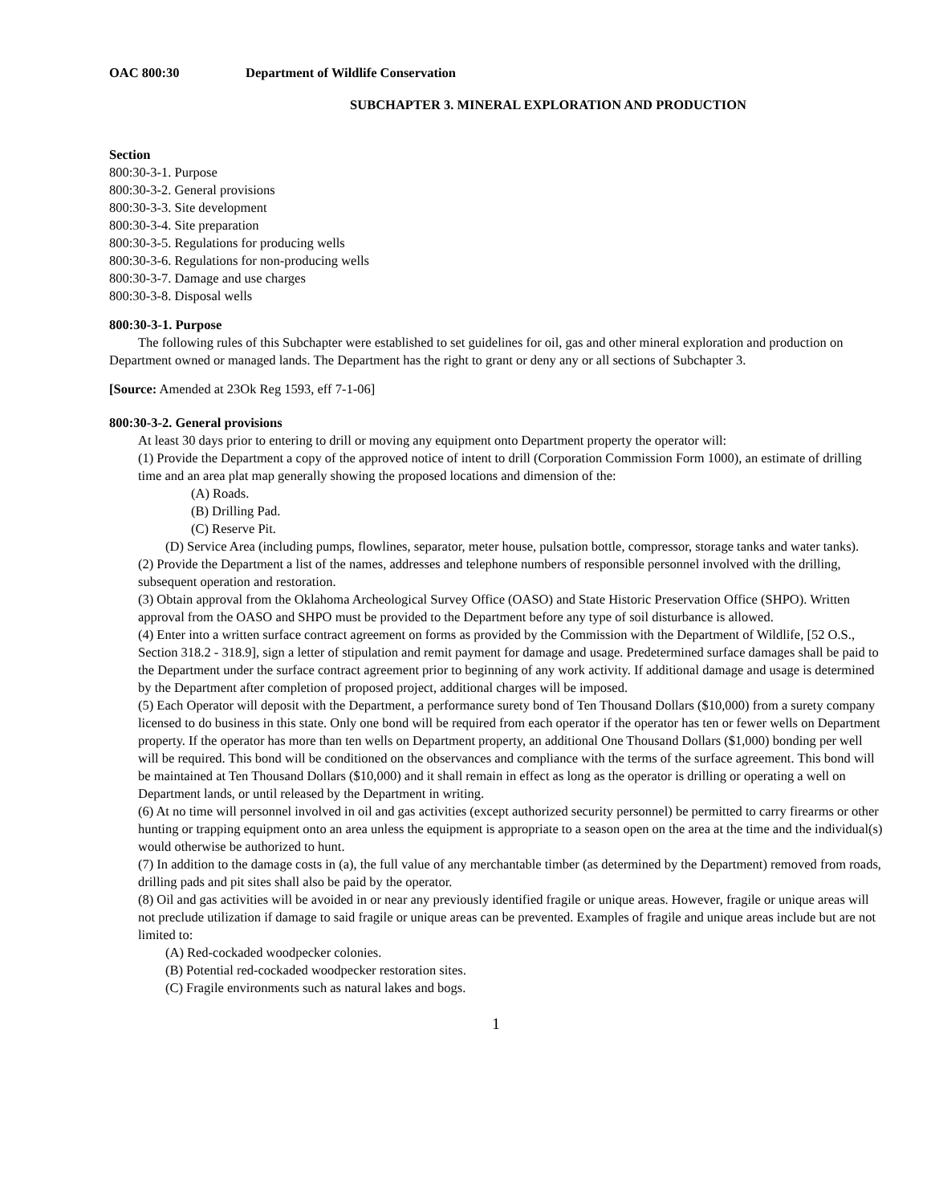OAC 800:30 Department of Wildlife Conservation
SUBCHAPTER 3. MINERAL EXPLORATION AND PRODUCTION
Section
800:30-3-1. Purpose
800:30-3-2. General provisions
800:30-3-3. Site development
800:30-3-4. Site preparation
800:30-3-5. Regulations for producing wells
800:30-3-6. Regulations for non-producing wells
800:30-3-7. Damage and use charges
800:30-3-8. Disposal wells
800:30-3-1. Purpose
The following rules of this Subchapter were established to set guidelines for oil, gas and other mineral exploration and production on Department owned or managed lands. The Department has the right to grant or deny any or all sections of Subchapter 3.
[Source: Amended at 23Ok Reg 1593, eff 7-1-06]
800:30-3-2. General provisions
At least 30 days prior to entering to drill or moving any equipment onto Department property the operator will:
(1) Provide the Department a copy of the approved notice of intent to drill (Corporation Commission Form 1000), an estimate of drilling time and an area plat map generally showing the proposed locations and dimension of the:
(A) Roads.
(B) Drilling Pad.
(C) Reserve Pit.
(D) Service Area (including pumps, flowlines, separator, meter house, pulsation bottle, compressor, storage tanks and water tanks).
(2) Provide the Department a list of the names, addresses and telephone numbers of responsible personnel involved with the drilling, subsequent operation and restoration.
(3) Obtain approval from the Oklahoma Archeological Survey Office (OASO) and State Historic Preservation Office (SHPO). Written approval from the OASO and SHPO must be provided to the Department before any type of soil disturbance is allowed.
(4) Enter into a written surface contract agreement on forms as provided by the Commission with the Department of Wildlife, [52 O.S., Section 318.2 - 318.9], sign a letter of stipulation and remit payment for damage and usage. Predetermined surface damages shall be paid to the Department under the surface contract agreement prior to beginning of any work activity. If additional damage and usage is determined by the Department after completion of proposed project, additional charges will be imposed.
(5) Each Operator will deposit with the Department, a performance surety bond of Ten Thousand Dollars ($10,000) from a surety company licensed to do business in this state. Only one bond will be required from each operator if the operator has ten or fewer wells on Department property. If the operator has more than ten wells on Department property, an additional One Thousand Dollars ($1,000) bonding per well will be required. This bond will be conditioned on the observances and compliance with the terms of the surface agreement. This bond will be maintained at Ten Thousand Dollars ($10,000) and it shall remain in effect as long as the operator is drilling or operating a well on Department lands, or until released by the Department in writing.
(6) At no time will personnel involved in oil and gas activities (except authorized security personnel) be permitted to carry firearms or other hunting or trapping equipment onto an area unless the equipment is appropriate to a season open on the area at the time and the individual(s) would otherwise be authorized to hunt.
(7) In addition to the damage costs in (a), the full value of any merchantable timber (as determined by the Department) removed from roads, drilling pads and pit sites shall also be paid by the operator.
(8) Oil and gas activities will be avoided in or near any previously identified fragile or unique areas. However, fragile or unique areas will not preclude utilization if damage to said fragile or unique areas can be prevented. Examples of fragile and unique areas include but are not limited to:
(A) Red-cockaded woodpecker colonies.
(B) Potential red-cockaded woodpecker restoration sites.
(C) Fragile environments such as natural lakes and bogs.
1